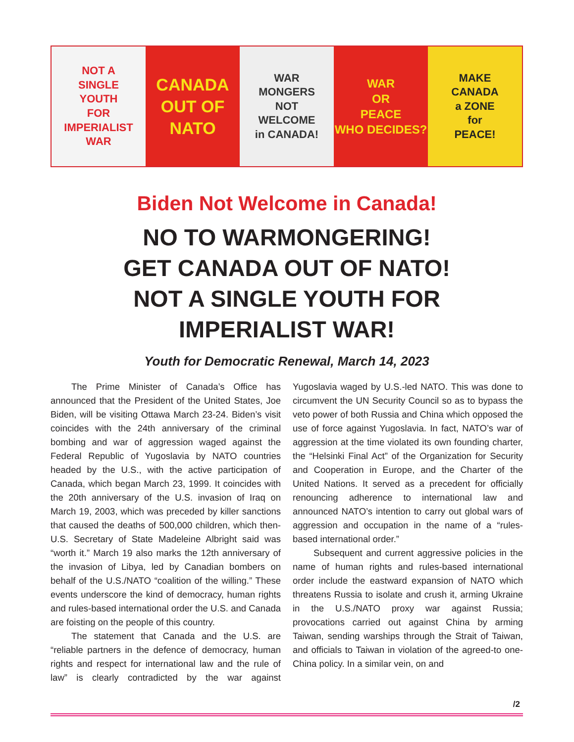NOT A
SINGLE
YOUTH
FOR
IMPERIALIST
WAR
CANADA
OUT OF
NATO
WAR
MONGERS
NOT
WELCOME
in CANADA!
WAR
OR
PEACE
WHO DECIDES?
MAKE
CANADA
a ZONE
for
PEACE!
Biden Not Welcome in Canada!
NO TO WARMONGERING!
GET CANADA OUT OF NATO!
NOT A SINGLE YOUTH FOR
IMPERIALIST WAR!
Youth for Democratic Renewal, March 14, 2023
The Prime Minister of Canada’s Office has announced that the President of the United States, Joe Biden, will be visiting Ottawa March 23-24. Biden’s visit coincides with the 24th anniversary of the criminal bombing and war of aggression waged against the Federal Republic of Yugoslavia by NATO countries headed by the U.S., with the active participation of Canada, which began March 23, 1999. It coincides with the 20th anniversary of the U.S. invasion of Iraq on March 19, 2003, which was preceded by killer sanctions that caused the deaths of 500,000 children, which then-U.S. Secretary of State Madeleine Albright said was “worth it.” March 19 also marks the 12th anniversary of the invasion of Libya, led by Canadian bombers on behalf of the U.S./NATO “coalition of the willing.” These events underscore the kind of democracy, human rights and rules-based international order the U.S. and Canada are foisting on the people of this country.
The statement that Canada and the U.S. are “reliable partners in the defence of democracy, human rights and respect for international law and the rule of law” is clearly contradicted by the war against Yugoslavia waged by U.S.-led NATO. This was done to circumvent the UN Security Council so as to bypass the veto power of both Russia and China which opposed the use of force against Yugoslavia. In fact, NATO’s war of aggression at the time violated its own founding charter, the “Helsinki Final Act” of the Organization for Security and Cooperation in Europe, and the Charter of the United Nations. It served as a precedent for officially renouncing adherence to international law and announced NATO’s intention to carry out global wars of aggression and occupation in the name of a “rules-based international order.”
Subsequent and current aggressive policies in the name of human rights and rules-based international order include the eastward expansion of NATO which threatens Russia to isolate and crush it, arming Ukraine in the U.S./NATO proxy war against Russia; provocations carried out against China by arming Taiwan, sending warships through the Strait of Taiwan, and officials to Taiwan in violation of the agreed-to one-China policy. In a similar vein, on and
/2